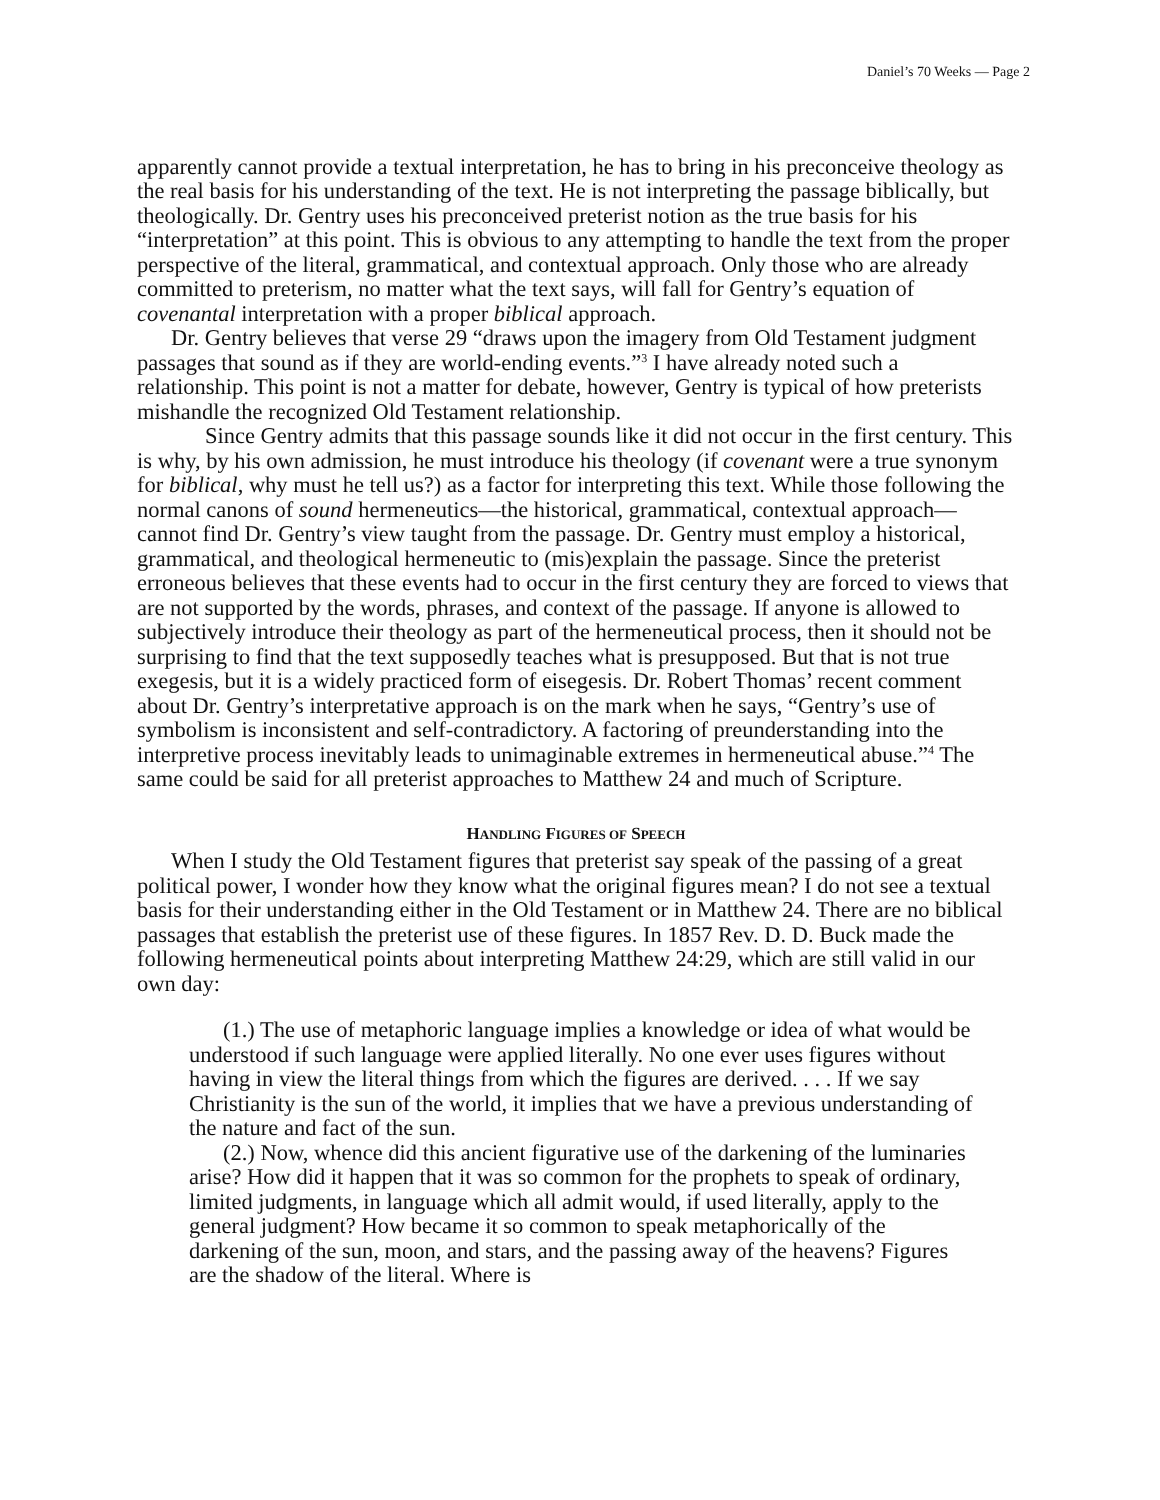Daniel’s 70 Weeks — Page 2
apparently cannot provide a textual interpretation, he has to bring in his preconceive theology as the real basis for his understanding of the text. He is not interpreting the passage biblically, but theologically. Dr. Gentry uses his preconceived preterist notion as the true basis for his “interpretation” at this point. This is obvious to any attempting to handle the text from the proper perspective of the literal, grammatical, and contextual approach. Only those who are already committed to preterism, no matter what the text says, will fall for Gentry’s equation of covenantal interpretation with a proper biblical approach.
Dr. Gentry believes that verse 29 “draws upon the imagery from Old Testament judgment passages that sound as if they are world-ending events.”<sup>3</sup> I have already noted such a relationship. This point is not a matter for debate, however, Gentry is typical of how preterists mishandle the recognized Old Testament relationship.
Since Gentry admits that this passage sounds like it did not occur in the first century. This is why, by his own admission, he must introduce his theology (if covenant were a true synonym for biblical, why must he tell us?) as a factor for interpreting this text. While those following the normal canons of sound hermeneutics—the historical, grammatical, contextual approach—cannot find Dr. Gentry’s view taught from the passage. Dr. Gentry must employ a historical, grammatical, and theological hermeneutic to (mis)explain the passage. Since the preterist erroneous believes that these events had to occur in the first century they are forced to views that are not supported by the words, phrases, and context of the passage. If anyone is allowed to subjectively introduce their theology as part of the hermeneutical process, then it should not be surprising to find that the text supposedly teaches what is presupposed. But that is not true exegesis, but it is a widely practiced form of eisegesis. Dr. Robert Thomas’ recent comment about Dr. Gentry’s interpretative approach is on the mark when he says, “Gentry’s use of symbolism is inconsistent and self-contradictory. A factoring of preunderstanding into the interpretive process inevitably leads to unimaginable extremes in hermeneutical abuse.”<sup>4</sup> The same could be said for all preterist approaches to Matthew 24 and much of Scripture.
HANDLING FIGURES OF SPEECH
When I study the Old Testament figures that preterist say speak of the passing of a great political power, I wonder how they know what the original figures mean? I do not see a textual basis for their understanding either in the Old Testament or in Matthew 24. There are no biblical passages that establish the preterist use of these figures. In 1857 Rev. D. D. Buck made the following hermeneutical points about interpreting Matthew 24:29, which are still valid in our own day:
(1.) The use of metaphoric language implies a knowledge or idea of what would be understood if such language were applied literally. No one ever uses figures without having in view the literal things from which the figures are derived. . . . If we say Christianity is the sun of the world, it implies that we have a previous understanding of the nature and fact of the sun.
(2.) Now, whence did this ancient figurative use of the darkening of the luminaries arise? How did it happen that it was so common for the prophets to speak of ordinary, limited judgments, in language which all admit would, if used literally, apply to the general judgment? How became it so common to speak metaphorically of the darkening of the sun, moon, and stars, and the passing away of the heavens? Figures are the shadow of the literal. Where is